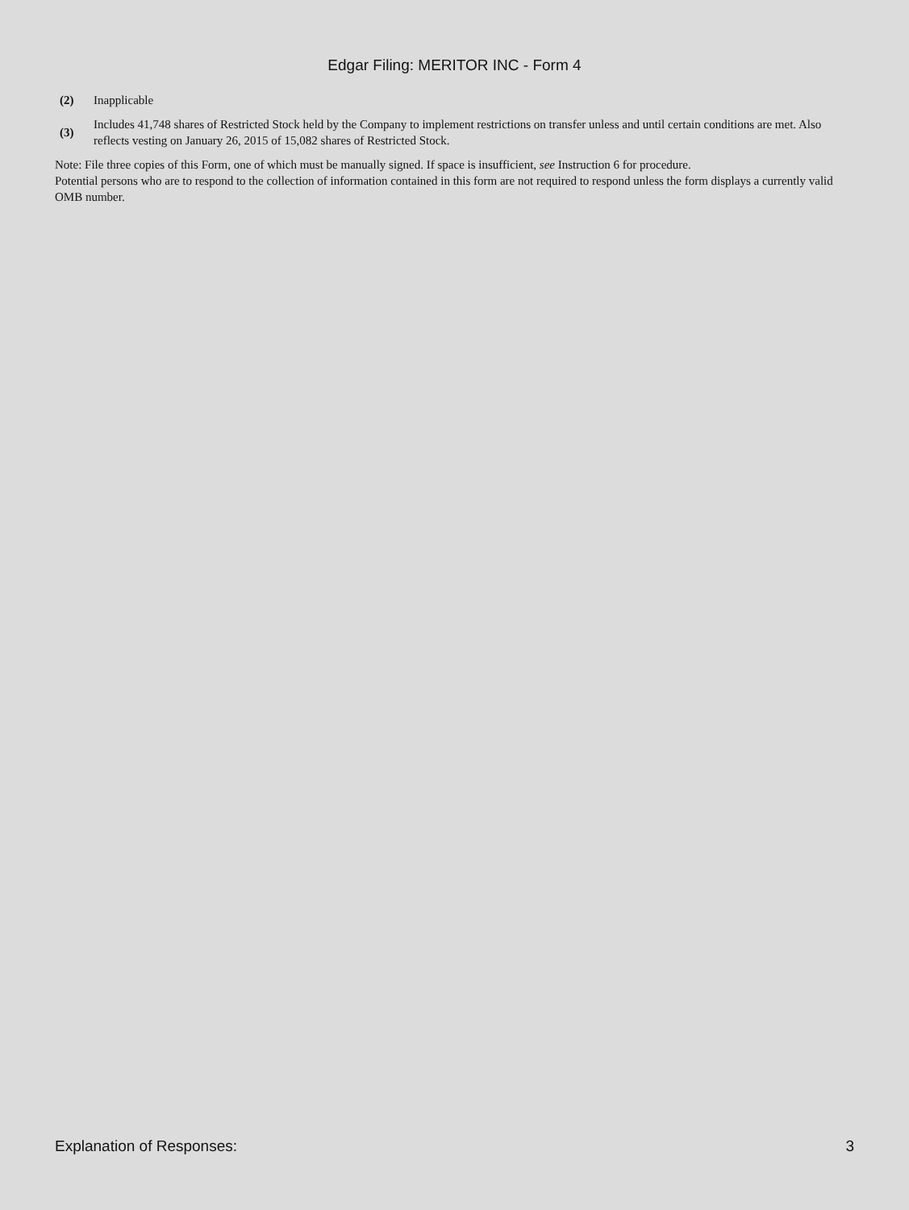Edgar Filing: MERITOR INC - Form 4
(2) Inapplicable
(3) Includes 41,748 shares of Restricted Stock held by the Company to implement restrictions on transfer unless and until certain conditions are met. Also reflects vesting on January 26, 2015 of 15,082 shares of Restricted Stock.
Note: File three copies of this Form, one of which must be manually signed. If space is insufficient, see Instruction 6 for procedure.
Potential persons who are to respond to the collection of information contained in this form are not required to respond unless the form displays a currently valid OMB number.
Explanation of Responses: 3